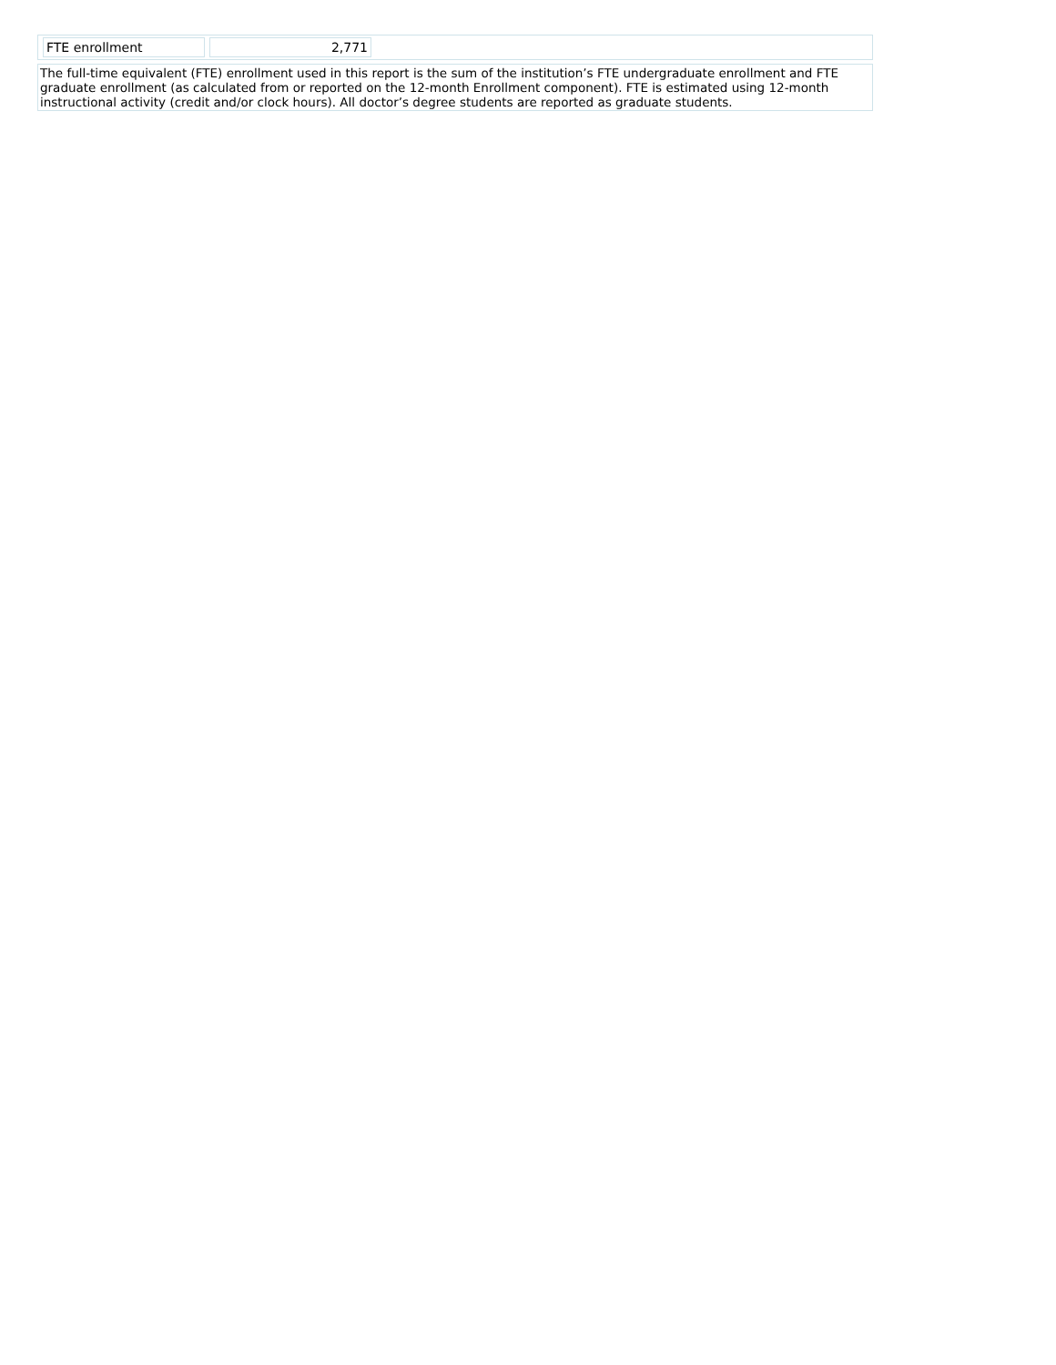| FTE enrollment | 2,771 | |
The full-time equivalent (FTE) enrollment used in this report is the sum of the institution’s FTE undergraduate enrollment and FTE graduate enrollment (as calculated from or reported on the 12-month Enrollment component). FTE is estimated using 12-month instructional activity (credit and/or clock hours). All doctor’s degree students are reported as graduate students.